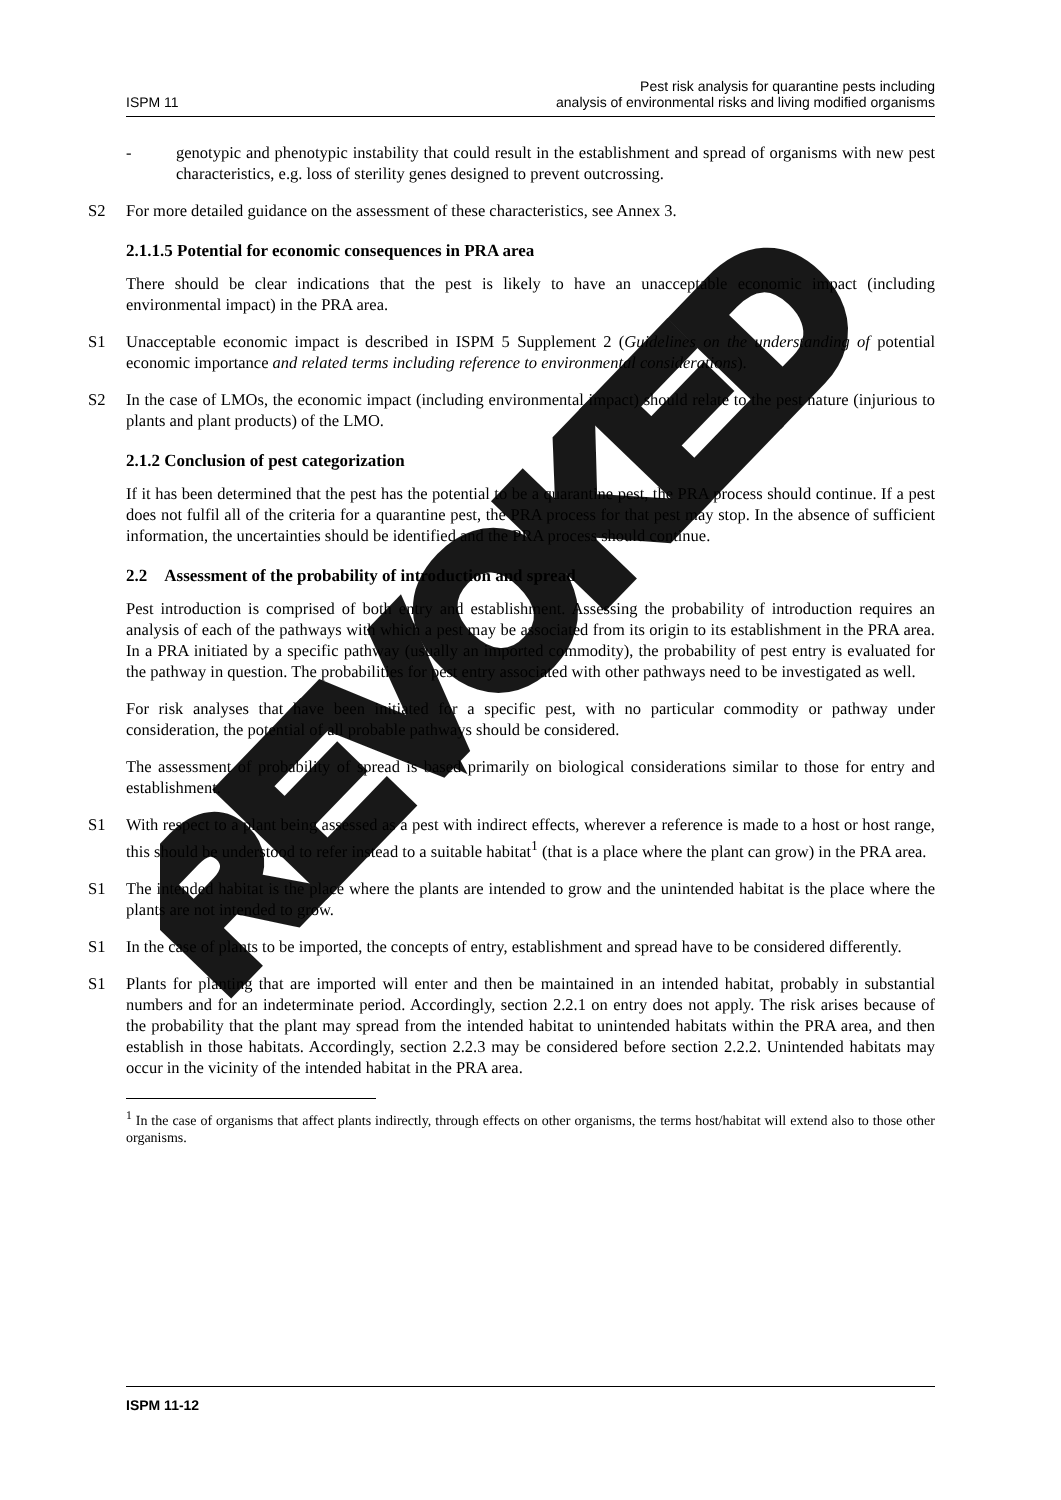ISPM 11
Pest risk analysis for quarantine pests including
analysis of environmental risks and living modified organisms
- genotypic and phenotypic instability that could result in the establishment and spread of organisms with new pest characteristics, e.g. loss of sterility genes designed to prevent outcrossing.
S2 For more detailed guidance on the assessment of these characteristics, see Annex 3.
2.1.1.5 Potential for economic consequences in PRA area
There should be clear indications that the pest is likely to have an unacceptable economic impact (including environmental impact) in the PRA area.
S1 Unacceptable economic impact is described in ISPM 5 Supplement 2 (Guidelines on the understanding of potential economic importance and related terms including reference to environmental considerations).
S2 In the case of LMOs, the economic impact (including environmental impact) should relate to the pest nature (injurious to plants and plant products) of the LMO.
2.1.2 Conclusion of pest categorization
If it has been determined that the pest has the potential to be a quarantine pest, the PRA process should continue. If a pest does not fulfil all of the criteria for a quarantine pest, the PRA process for that pest may stop. In the absence of sufficient information, the uncertainties should be identified and the PRA process should continue.
2.2 Assessment of the probability of introduction and spread
Pest introduction is comprised of both entry and establishment. Assessing the probability of introduction requires an analysis of each of the pathways with which a pest may be associated from its origin to its establishment in the PRA area. In a PRA initiated by a specific pathway (usually an imported commodity), the probability of pest entry is evaluated for the pathway in question. The probabilities for pest entry associated with other pathways need to be investigated as well.
For risk analyses that have been initiated for a specific pest, with no particular commodity or pathway under consideration, the potential of all probable pathways should be considered.
The assessment of probability of spread is based primarily on biological considerations similar to those for entry and establishment.
S1 With respect to a plant being assessed as a pest with indirect effects, wherever a reference is made to a host or host range, this should be understood to refer instead to a suitable habitat<sup>1</sup> (that is a place where the plant can grow) in the PRA area.
S1 The intended habitat is the place where the plants are intended to grow and the unintended habitat is the place where the plants are not intended to grow.
S1 In the case of plants to be imported, the concepts of entry, establishment and spread have to be considered differently.
S1 Plants for planting that are imported will enter and then be maintained in an intended habitat, probably in substantial numbers and for an indeterminate period. Accordingly, section 2.2.1 on entry does not apply. The risk arises because of the probability that the plant may spread from the intended habitat to unintended habitats within the PRA area, and then establish in those habitats. Accordingly, section 2.2.3 may be considered before section 2.2.2. Unintended habitats may occur in the vicinity of the intended habitat in the PRA area.
<sup>1</sup> In the case of organisms that affect plants indirectly, through effects on other organisms, the terms host/habitat will extend also to those other organisms.
REVOKED
ISPM 11-12